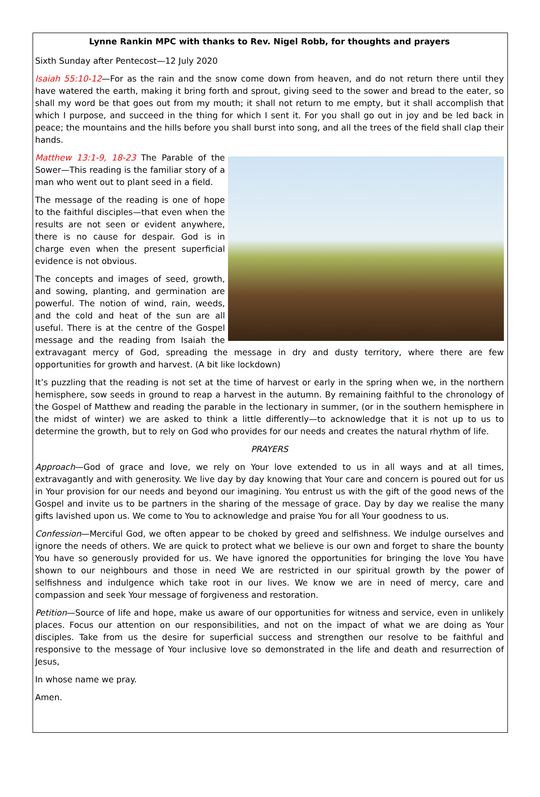Lynne Rankin MPC with thanks to Rev. Nigel Robb, for thoughts and prayers
Sixth Sunday after Pentecost—12 July 2020
Isaiah 55:10-12—For as the rain and the snow come down from heaven, and do not return there until they have watered the earth, making it bring forth and sprout, giving seed to the sower and bread to the eater, so shall my word be that goes out from my mouth; it shall not return to me empty, but it shall accomplish that which I purpose, and succeed in the thing for which I sent it. For you shall go out in joy and be led back in peace; the mountains and the hills before you shall burst into song, and all the trees of the field shall clap their hands.
Matthew 13:1-9, 18-23 The Parable of the Sower—This reading is the familiar story of a man who went out to plant seed in a field.
The message of the reading is one of hope to the faithful disciples—that even when the results are not seen or evident anywhere, there is no cause for despair. God is in charge even when the present superficial evidence is not obvious.
The concepts and images of seed, growth, and sowing, planting, and germination are powerful. The notion of wind, rain, weeds, and the cold and heat of the sun are all useful. There is at the centre of the Gospel message and the reading from Isaiah the extravagant mercy of God, spreading the message in dry and dusty territory, where there are few opportunities for growth and harvest. (A bit like lockdown)
It’s puzzling that the reading is not set at the time of harvest or early in the spring when we, in the northern hemisphere, sow seeds in ground to reap a harvest in the autumn. By remaining faithful to the chronology of the Gospel of Matthew and reading the parable in the lectionary in summer, (or in the southern hemisphere in the midst of winter) we are asked to think a little differently—to acknowledge that it is not up to us to determine the growth, but to rely on God who provides for our needs and creates the natural rhythm of life.
PRAYERS
Approach—God of grace and love, we rely on Your love extended to us in all ways and at all times, extravagantly and with generosity. We live day by day knowing that Your care and concern is poured out for us in Your provision for our needs and beyond our imagining. You entrust us with the gift of the good news of the Gospel and invite us to be partners in the sharing of the message of grace. Day by day we realise the many gifts lavished upon us. We come to You to acknowledge and praise You for all Your goodness to us.
Confession—Merciful God, we often appear to be choked by greed and selfishness. We indulge ourselves and ignore the needs of others. We are quick to protect what we believe is our own and forget to share the bounty You have so generously provided for us. We have ignored the opportunities for bringing the love You have shown to our neighbours and those in need We are restricted in our spiritual growth by the power of selfishness and indulgence which take root in our lives. We know we are in need of mercy, care and compassion and seek Your message of forgiveness and restoration.
Petition—Source of life and hope, make us aware of our opportunities for witness and service, even in unlikely places. Focus our attention on our responsibilities, and not on the impact of what we are doing as Your disciples. Take from us the desire for superficial success and strengthen our resolve to be faithful and responsive to the message of Your inclusive love so demonstrated in the life and death and resurrection of Jesus,
In whose name we pray.
Amen.